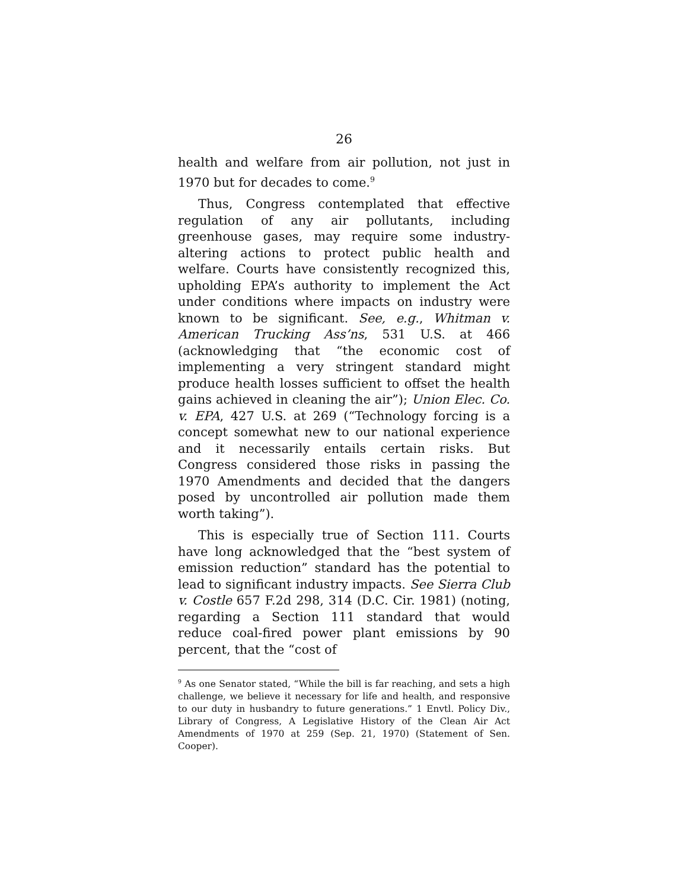26
health and welfare from air pollution, not just in 1970 but for decades to come.<sup>9</sup>
Thus, Congress contemplated that effective regulation of any air pollutants, including greenhouse gases, may require some industry-altering actions to protect public health and welfare. Courts have consistently recognized this, upholding EPA’s authority to implement the Act under conditions where impacts on industry were known to be significant. See, e.g., Whitman v. American Trucking Ass’ns, 531 U.S. at 466 (acknowledging that “the economic cost of implementing a very stringent standard might produce health losses sufficient to offset the health gains achieved in cleaning the air”); Union Elec. Co. v. EPA, 427 U.S. at 269 (“Technology forcing is a concept somewhat new to our national experience and it necessarily entails certain risks. But Congress considered those risks in passing the 1970 Amendments and decided that the dangers posed by uncontrolled air pollution made them worth taking”).
This is especially true of Section 111. Courts have long acknowledged that the “best system of emission reduction” standard has the potential to lead to significant industry impacts. See Sierra Club v. Costle 657 F.2d 298, 314 (D.C. Cir. 1981) (noting, regarding a Section 111 standard that would reduce coal-fired power plant emissions by 90 percent, that the “cost of
<sup>9</sup> As one Senator stated, “While the bill is far reaching, and sets a high challenge, we believe it necessary for life and health, and responsive to our duty in husbandry to future generations.” 1 Envtl. Policy Div., Library of Congress, A Legislative History of the Clean Air Act Amendments of 1970 at 259 (Sep. 21, 1970) (Statement of Sen. Cooper).